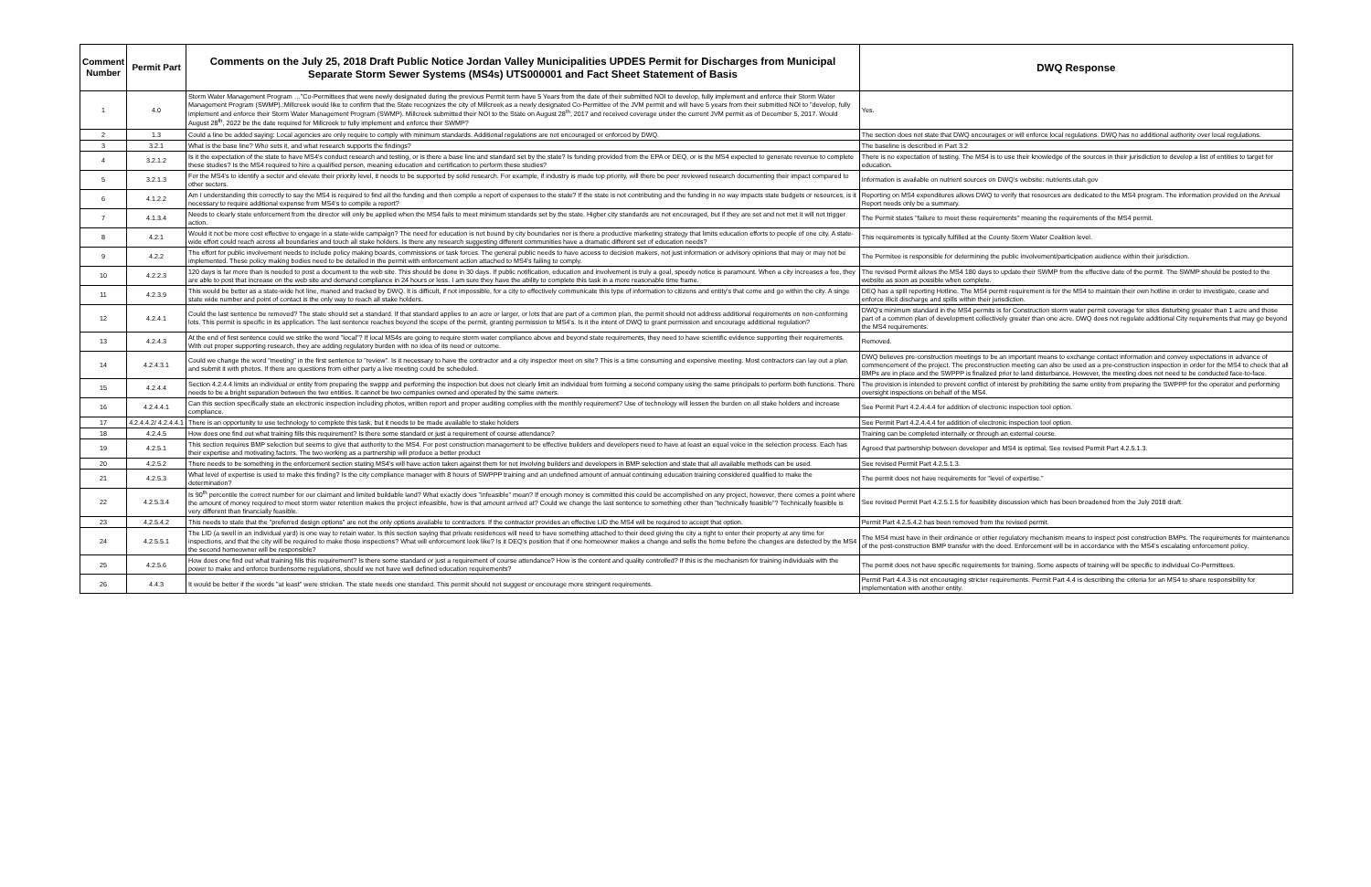| Comment Number | Permit Part | Comments on the July 25, 2018 Draft Public Notice Jordan Valley Municipalities UPDES Permit for Discharges from Municipal Separate Storm Sewer Systems (MS4s) UTS000001 and Fact Sheet Statement of Basis | DWQ Response |
| --- | --- | --- | --- |
| 1 | 4.0 | Storm Water Management Program …"Co-Permittees that were newly designated during the previous Permit term have 5 Years from the date of their submitted NOI to develop, fully implement and enforce their Storm Water Management Program (SWMP).:Millcreek would like to confirm that the State recognizes the city of Millcreek as a newly designated Co-Permittee of the JVM permit and will have 5 years from their submitted NOI to "develop, fully implement and enforce their Storm Water Management Program (SWMP). Millcreek submitted their NOI to the State on August 28<sup>th</sup>, 2017 and received coverage under the current JVM permit as of December 5, 2017. Would August 28<sup>th</sup>, 2022 be the date required for Millcreek to fully implement and enforce their SWMP? | Yes. |
| 2 | 1.3 | Could a line be added saying: Local agencies are only require to comply with minimum standards. Additional regulations are not encouraged or enforced by DWQ. | The section does not state that DWQ encourages or will enforce local regulations. DWQ has no additional authority over local regulations. |
| 3 | 3.2.1 | What is the base line? Who sets it, and what research supports the findings? | The baseline is described in Part 3.2 |
| 4 | 3.2.1.2 | Is it the expectation of the state to have MS4's conduct research and testing, or is there a base line and standard set by the state? Is funding provided from the EPA or DEQ, or is the MS4 expected to generate revenue to complete these studies? Is the MS4 required to hire a qualified person, meaning education and certification to perform these studies? | There is no expectation of testing. The MS4 is to use their knowledge of the sources in their jurisdiction to develop a list of entities to target for education. |
| 5 | 3.2.1.3 | For the MS4's to identify a sector and elevate their priority level, it needs to be supported by solid research. For example, if industry is made top priority, will there be peer reviewed research documenting their impact compared to other sectors. | Information is available on nutrient sources on DWQ's website: nutrients.utah.gov |
| 6 | 4.1.2.2 | Am I understanding this correctly to say the MS4 is required to find all the funding and then compile a report of expenses to the state? If the state is not contributing and the funding in no way impacts state budgets or resources, is it necessary to require additional expense from MS4's to compile a report? | Reporting on MS4 expenditures allows DWQ to verify that resources are dedicated to the MS4 program. The information provided on the Annual Report needs only be a summary. |
| 7 | 4.1.3.4 | Needs to clearly state enforcement from the director will only be applied when the MS4 fails to meet minimum standards set by the state. Higher city standards are not encouraged, but if they are set and not met it will not trigger action. | The Permit states "failure to meet these requirements" meaning the requirements of the MS4 permit. |
| 8 | 4.2.1 | Would it not be more cost effective to engage in a state-wide campaign? The need for education is not bound by city boundaries nor is there a productive marketing strategy that limits education efforts to people of one city. A state-wide effort could reach across all boundaries and touch all stake holders. Is there any research suggesting different communities have a dramatic different set of education needs? | This requirements is typically fulfilled at the County Storm Water Coalition level. |
| 9 | 4.2.2 | The effort for public involvement needs to include policy making boards, commissions or task forces. The general public needs to have access to decision makers, not just information or advisory opinions that may or may not be implemented. These policy making bodies need to be detailed in the permit with enforcement action attached to MS4's failing to comply. | The Permitee is responsible for determining the public involvement/participation audience within their jurisdiction. |
| 10 | 4.2.2.3 | 120 days is far more than is needed to post a document to the web site. This should be done in 30 days. If public notification, education and involvement is truly a goal, speedy notice is paramount. When a city increases a fee, they are able to post that increase on the web site and demand compliance in 24 hours or less. I am sure they have the ability to complete this task in a more reasonable time frame. | The revised Permit allows the MS4 180 days to update their SWMP from the effective date of the permit. The SWMP should be posted to the website as soon as possible when complete. |
| 11 | 4.2.3.9 | This would be better as a state-wide hot line, maned and tracked by DWQ. It is difficult, if not impossible, for a city to effectively communicate this type of information to citizens and entity's that come and go within the city. A singe state wide number and point of contact is the only way to reach all stake holders. | DEQ has a spill reporting Hotline. The MS4 permit requirement is for the MS4 to maintain their own hotline in order to investigate, cease and enforce illicit discharge and spills within their jurisdiction. |
| 12 | 4.2.4.1 | Could the last sentence be removed? The state should set a standard. If that standard applies to an acre or larger, or lots that are part of a common plan, the permit should not address additional requirements on non-conforming lots. This permit is specific in its application. The last sentence reaches beyond the scope of the permit, granting permission to MS4's. Is it the intent of DWQ to grant permission and encourage additional regulation? | DWQ's minimum standard in the MS4 permits is for Construction storm water permit coverage for sites disturbing greater than 1 acre and those part of a common plan of development collectively greater than one acre. DWQ does not regulate additional City requirements that may go beyond the MS4 requirements. |
| 13 | 4.2.4.3 | At the end of first sentence could we strike the word "local"? If local MS4s are going to require storm water compliance above and beyond state requirements, they need to have scientific evidence supporting their requirements. With out proper supporting research, they are adding regulatory burden with no idea of its need or outcome. | Removed. |
| 14 | 4.2.4.3.1 | Could we change the word "meeting" in the first sentence to "review". Is it necessary to have the contractor and a city inspector meet on site? This is a time consuming and expensive meeting. Most contractors can lay out a plan and submit it with photos. If there are questions from either party a live meeting could be scheduled. | DWQ believes pre-construction meetings to be an important means to exchange contact information and convey expectations in advance of commencement of the project. The preconstruction meeting can also be used as a pre-construction inspection in order for the MS4 to check that all BMPs are in place and the SWPPP is finalized prior to land disturbance. However, the meeting does not need to be conducted face-to-face. |
| 15 | 4.2.4.4 | Section 4.2.4.4 limits an individual or entity from preparing the swppp and performing the inspection but does not clearly limit an individual from forming a second company using the same principals to perform both functions. There needs to be a bright separation between the two entities. It cannot be two companies owned and operated by the same owners. | The provision is intended to prevent conflict of interest by prohibiting the same entity from preparing the SWPPP for the operator and performing oversight inspections on behalf of the MS4. |
| 16 | 4.2.4.4.1 | Can this section specifically state an electronic inspection including photos, written report and proper auditing complies with the monthly requirement? Use of technology will lessen the burden on all stake holders and increase compliance. | See Permit Part 4.2.4.4.4 for addition of electronic inspection tool option. |
| 17 | 4.2.4.4.2/ 4.2.4.4.1 | There is an opportunity to use technology to complete this task, but it needs to be made available to stake holders | See Permit Part 4.2.4.4.4 for addition of electronic inspection tool option. |
| 18 | 4.2.4.5 | How does one find out what training fills this requirement? Is there some standard or just a requirement of course attendance? | Training can be completed internally or through an external course. |
| 19 | 4.2.5.1 | This section requires BMP selection but seems to give that authority to the MS4. For post construction management to be effective builders and developers need to have at least an equal voice in the selection process. Each has their expertise and motivating factors. The two working as a partnership will produce a better product | Agreed that partnership between developer and MS4 is optimal. See revised Permit Part 4.2.5.1.3. |
| 20 | 4.2.5.2 | There needs to be something in the enforcement section stating MS4's will have action taken against them for not involving builders and developers in BMP selection and state that all available methods can be used. | See revised Permit Part 4.2.5.1.3. |
| 21 | 4.2.5.3 | What level of expertise is used to make this finding? Is the city compliance manager with 8 hours of SWPPP training and an undefined amount of annual continuing education training considered qualified to make the determination? | The permit does not have requirements for "level of expertise." |
| 22 | 4.2.5.3.4 | Is 90<sup>th</sup> percentile the correct number for our claimant and limited buildable land? What exactly does "infeasible" mean? If enough money is committed this could be accomplished on any project, however, there comes a point where the amount of money required to meet storm water retention makes the project infeasible, how is that amount arrived at? Could we change the last sentence to something other than "technically feasible"? Technically feasible is very different than financially feasible. | See revised Permit Part 4.2.5.1.5 for feasibility discussion which has been broadened from the July 2018 draft. |
| 23 | 4.2.5.4.2 | This needs to state that the "preferred design options" are not the only options available to contractors. If the contractor provides an effective LID the MS4 will be required to accept that option. | Permit Part 4.2.5.4.2 has been removed from the revised permit. |
| 24 | 4.2.5.5.1 | The LID (a swell in an individual yard) is one way to retain water. Is this section saying that private residences will need to have something attached to their deed giving the city a right to enter their property at any time for inspections, and that the city will be required to make those inspections? What will enforcement look like? Is it DEQ's position that if one homeowner makes a change and sells the home before the changes are detected by the MS4 the second homeowner will be responsible? | The MS4 must have in their ordinance or other regulatory mechanism means to inspect post construction BMPs. The requirements for maintenance of the post-construction BMP transfer with the deed. Enforcement will be in accordance with the MS4's escalating enforcement policy. |
| 25 | 4.2.5.6 | How does one find out what training fills this requirement? Is there some standard or just a requirement of course attendance? How is the content and quality controlled? If this is the mechanism for training individuals with the power to make and enforce burdensome regulations, should we not have well defined education requirements? | The permit does not have specific requirements for training. Some aspects of training will be specific to individual Co-Permittees. |
| 26 | 4.4.3 | It would be better if the words "at least" were stricken. The state needs one standard. This permit should not suggest or encourage more stringent requirements. | Permit Part 4.4.3 is not encouraging stricter requirements. Permit Part 4.4 is describing the criteria for an MS4 to share responsibility for implementation with another entity. |